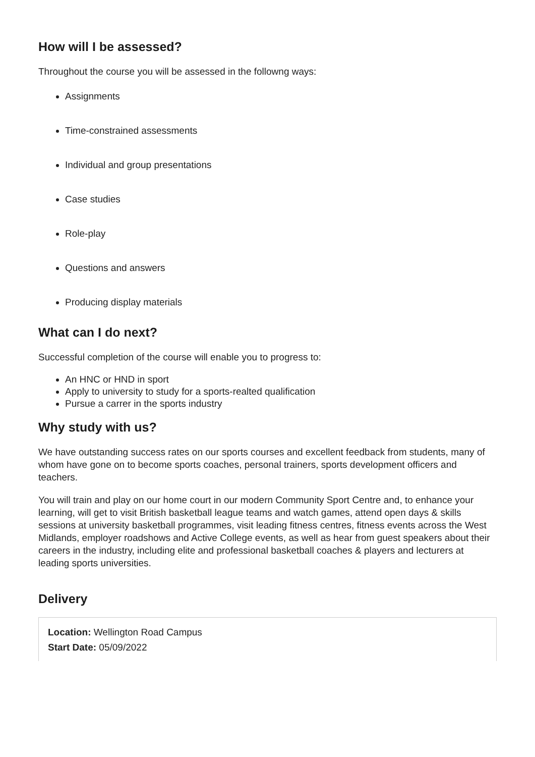How will I be assessed?
Throughout the course you will be assessed in the followng ways:
Assignments
Time-constrained assessments
Individual and group presentations
Case studies
Role-play
Questions and answers
Producing display materials
What can I do next?
Successful completion of the course will enable you to progress to:
An HNC or HND in sport
Apply to university to study for a sports-realted qualification
Pursue a carrer in the sports industry
Why study with us?
We have outstanding success rates on our sports courses and excellent feedback from students, many of whom have gone on to become sports coaches, personal trainers, sports development officers and teachers.
You will train and play on our home court in our modern Community Sport Centre and, to enhance your learning, will get to visit British basketball league teams and watch games, attend open days & skills sessions at university basketball programmes, visit leading fitness centres, fitness events across the West Midlands, employer roadshows and Active College events, as well as hear from guest speakers about their careers in the industry, including elite and professional basketball coaches & players and lecturers at leading sports universities.
Delivery
Location: Wellington Road Campus
Start Date: 05/09/2022